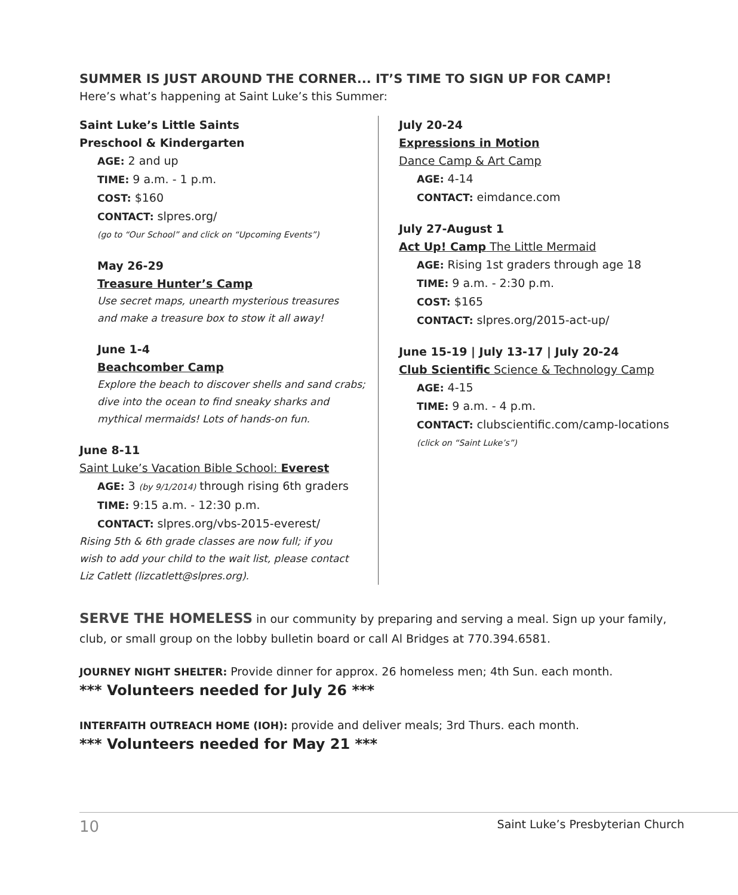SUMMER IS JUST AROUND THE CORNER... IT’S TIME TO SIGN UP FOR CAMP!
Here’s what’s happening at Saint Luke’s this Summer:
Saint Luke’s Little Saints
Preschool & Kindergarten
AGE: 2 and up
TIME: 9 a.m. - 1 p.m.
COST: $160
CONTACT: slpres.org/
(go to “Our School” and click on “Upcoming Events”)
May 26-29
Treasure Hunter’s Camp
Use secret maps, unearth mysterious treasures
and make a treasure box to stow it all away!
June 1-4
Beachcomber Camp
Explore the beach to discover shells and sand crabs;
dive into the ocean to find sneaky sharks and
mythical mermaids! Lots of hands-on fun.
June 8-11
Saint Luke’s Vacation Bible School: Everest
AGE: 3 (by 9/1/2014) through rising 6th graders
TIME: 9:15 a.m. - 12:30 p.m.
CONTACT: slpres.org/vbs-2015-everest/
Rising 5th & 6th grade classes are now full; if you
wish to add your child to the wait list, please contact
Liz Catlett (lizcatlett@slpres.org).
July 20-24
Expressions in Motion
Dance Camp & Art Camp
AGE: 4-14
CONTACT: eimdance.com
July 27-August 1
Act Up! Camp The Little Mermaid
AGE: Rising 1st graders through age 18
TIME: 9 a.m. - 2:30 p.m.
COST: $165
CONTACT: slpres.org/2015-act-up/
June 15-19 | July 13-17 | July 20-24
Club Scientific Science & Technology Camp
AGE: 4-15
TIME: 9 a.m. - 4 p.m.
CONTACT: clubscientific.com/camp-locations
(click on “Saint Luke’s”)
SERVE THE HOMELESS in our community by preparing and serving a meal. Sign up your family, club, or small group on the lobby bulletin board or call Al Bridges at 770.394.6581.
JOURNEY NIGHT SHELTER: Provide dinner for approx. 26 homeless men; 4th Sun. each month.
*** Volunteers needed for July 26 ***
INTERFAITH OUTREACH HOME (IOH): provide and deliver meals; 3rd Thurs. each month.
*** Volunteers needed for May 21 ***
10 Saint Luke’s Presbyterian Church